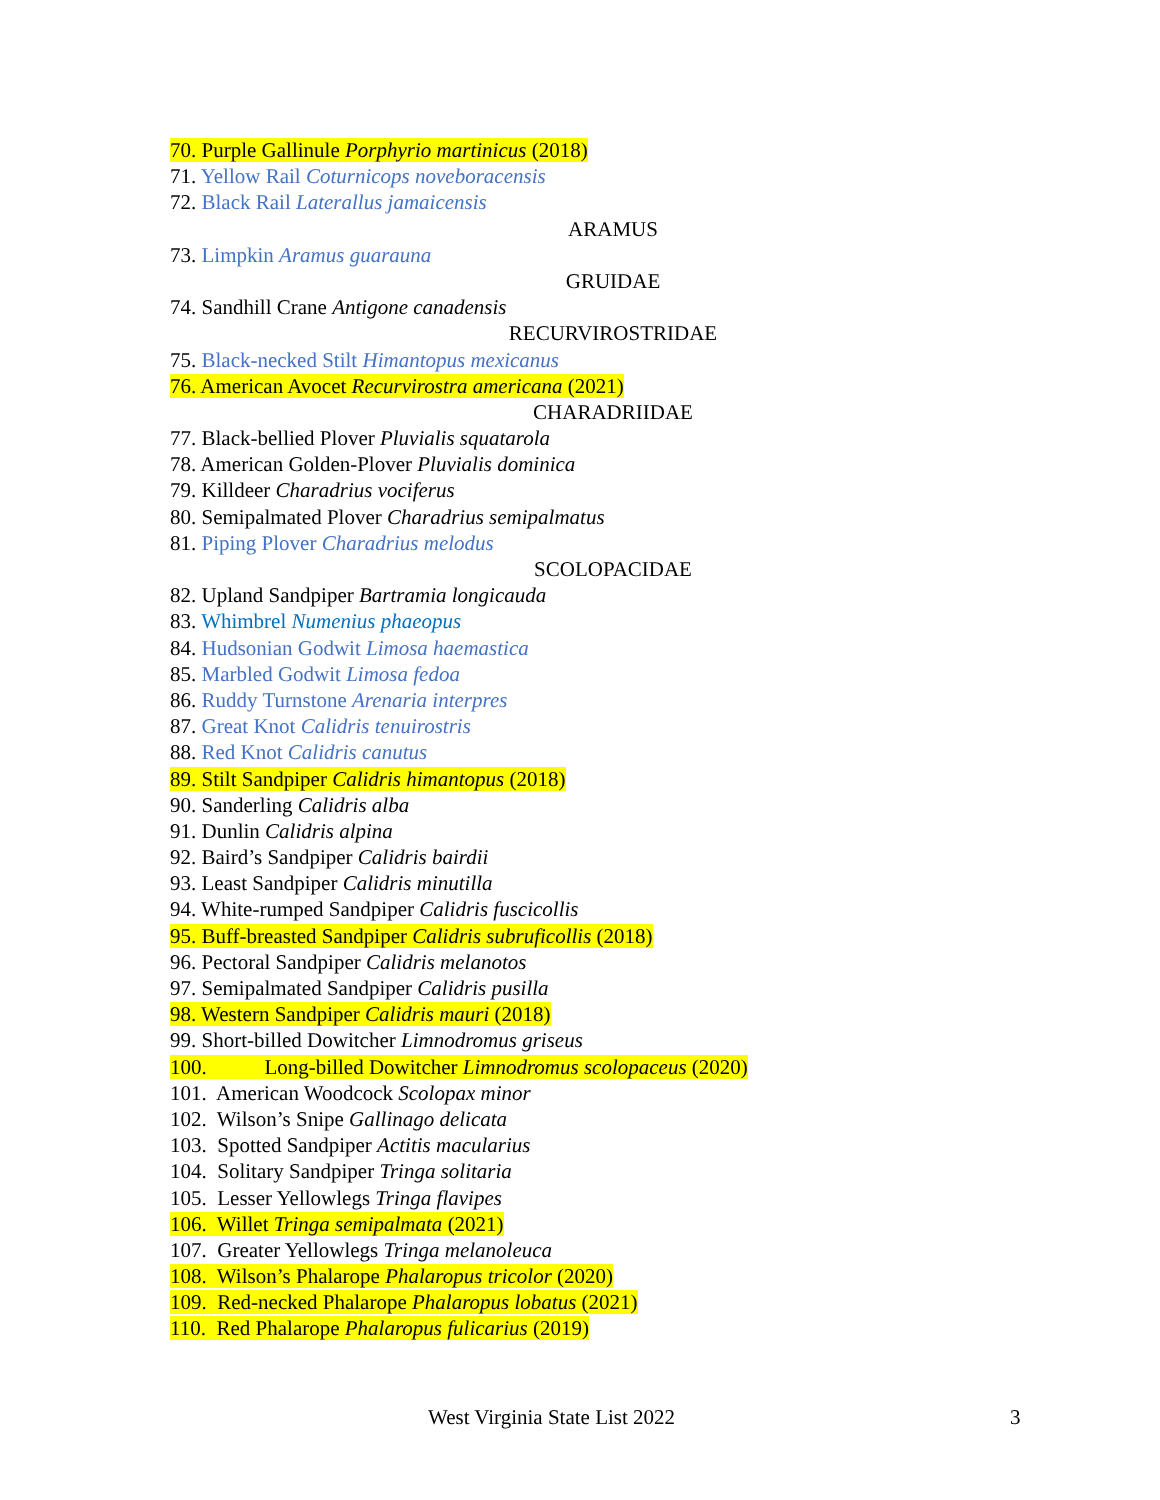70. Purple Gallinule Porphyrio martinicus (2018)
71. Yellow Rail Coturnicops noveboracensis
72. Black Rail Laterallus jamaicensis
ARAMUS
73. Limpkin Aramus guarauna
GRUIDAE
74. Sandhill Crane Antigone canadensis
RECURVIROSTRIDAE
75. Black-necked Stilt Himantopus mexicanus
76. American Avocet Recurvirostra americana (2021)
CHARADRIIDAE
77. Black-bellied Plover Pluvialis squatarola
78. American Golden-Plover Pluvialis dominica
79. Killdeer Charadrius vociferus
80. Semipalmated Plover Charadrius semipalmatus
81. Piping Plover Charadrius melodus
SCOLOPACIDAE
82. Upland Sandpiper Bartramia longicauda
83. Whimbrel Numenius phaeopus
84. Hudsonian Godwit Limosa haemastica
85. Marbled Godwit Limosa fedoa
86. Ruddy Turnstone Arenaria interpres
87. Great Knot Calidris tenuirostris
88. Red Knot Calidris canutus
89. Stilt Sandpiper Calidris himantopus (2018)
90. Sanderling Calidris alba
91. Dunlin Calidris alpina
92. Baird’s Sandpiper Calidris bairdii
93. Least Sandpiper Calidris minutilla
94. White-rumped Sandpiper Calidris fuscicollis
95. Buff-breasted Sandpiper Calidris subruficollis (2018)
96. Pectoral Sandpiper Calidris melanotos
97. Semipalmated Sandpiper Calidris pusilla
98. Western Sandpiper Calidris mauri (2018)
99. Short-billed Dowitcher Limnodromus griseus
100. Long-billed Dowitcher Limnodromus scolopaceus (2020)
101. American Woodcock Scolopax minor
102. Wilson’s Snipe Gallinago delicata
103. Spotted Sandpiper Actitis macularius
104. Solitary Sandpiper Tringa solitaria
105. Lesser Yellowlegs Tringa flavipes
106. Willet Tringa semipalmata (2021)
107. Greater Yellowlegs Tringa melanoleuca
108. Wilson’s Phalarope Phalaropus tricolor (2020)
109. Red-necked Phalarope Phalaropus lobatus (2021)
110. Red Phalarope Phalaropus fulicarius (2019)
West Virginia State List 2022 3